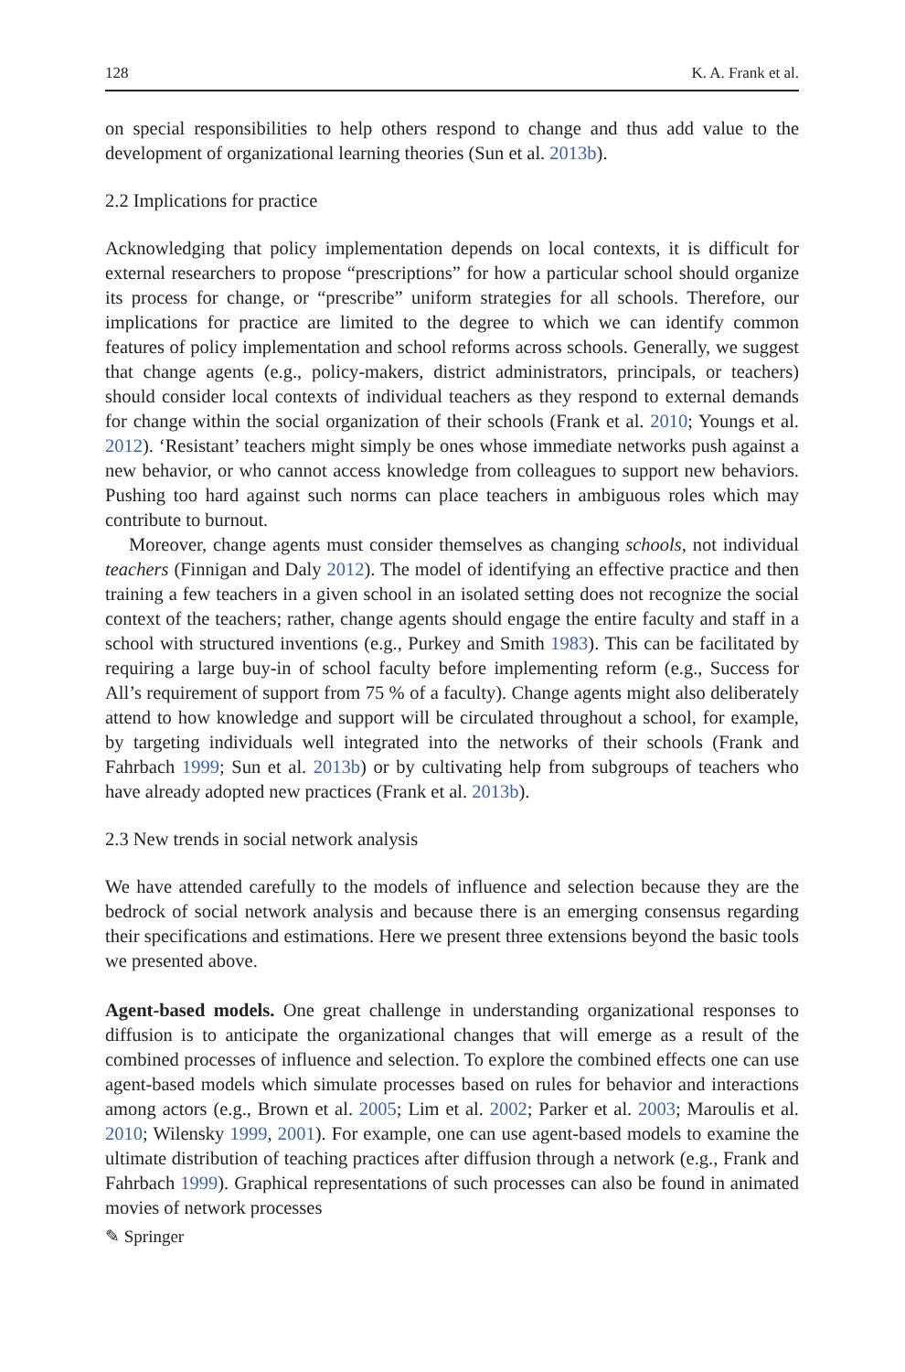128 K. A. Frank et al.
on special responsibilities to help others respond to change and thus add value to the development of organizational learning theories (Sun et al. 2013b).
2.2 Implications for practice
Acknowledging that policy implementation depends on local contexts, it is difficult for external researchers to propose “prescriptions” for how a particular school should organize its process for change, or “prescribe” uniform strategies for all schools. Therefore, our implications for practice are limited to the degree to which we can identify common features of policy implementation and school reforms across schools. Generally, we suggest that change agents (e.g., policy-makers, district administrators, principals, or teachers) should consider local contexts of individual teachers as they respond to external demands for change within the social organization of their schools (Frank et al. 2010; Youngs et al. 2012). ‘Resistant’ teachers might simply be ones whose immediate networks push against a new behavior, or who cannot access knowledge from colleagues to support new behaviors. Pushing too hard against such norms can place teachers in ambiguous roles which may contribute to burnout.
Moreover, change agents must consider themselves as changing schools, not individual teachers (Finnigan and Daly 2012). The model of identifying an effective practice and then training a few teachers in a given school in an isolated setting does not recognize the social context of the teachers; rather, change agents should engage the entire faculty and staff in a school with structured inventions (e.g., Purkey and Smith 1983). This can be facilitated by requiring a large buy-in of school faculty before implementing reform (e.g., Success for All’s requirement of support from 75 % of a faculty). Change agents might also deliberately attend to how knowledge and support will be circulated throughout a school, for example, by targeting individuals well integrated into the networks of their schools (Frank and Fahrbach 1999; Sun et al. 2013b) or by cultivating help from subgroups of teachers who have already adopted new practices (Frank et al. 2013b).
2.3 New trends in social network analysis
We have attended carefully to the models of influence and selection because they are the bedrock of social network analysis and because there is an emerging consensus regarding their specifications and estimations. Here we present three extensions beyond the basic tools we presented above.
Agent-based models. One great challenge in understanding organizational responses to diffusion is to anticipate the organizational changes that will emerge as a result of the combined processes of influence and selection. To explore the combined effects one can use agent-based models which simulate processes based on rules for behavior and interactions among actors (e.g., Brown et al. 2005; Lim et al. 2002; Parker et al. 2003; Maroulis et al. 2010; Wilensky 1999, 2001). For example, one can use agent-based models to examine the ultimate distribution of teaching practices after diffusion through a network (e.g., Frank and Fahrbach 1999). Graphical representations of such processes can also be found in animated movies of network processes
✎ Springer